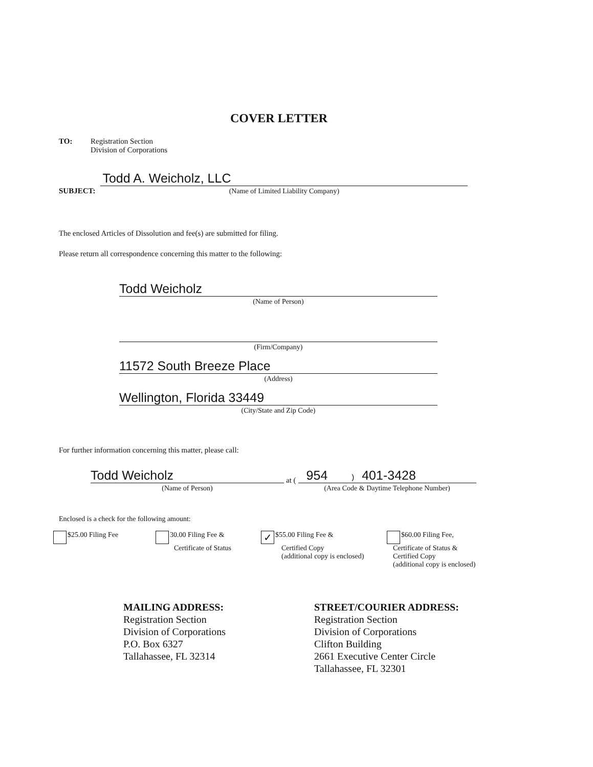COVER LETTER
TO: Registration Section
Division of Corporations
SUBJECT:
Todd A. Weicholz, LLC
(Name of Limited Liability Company)
The enclosed Articles of Dissolution and fee(s) are submitted for filing.
Please return all correspondence concerning this matter to the following:
Todd Weicholz
(Name of Person)
(Firm/Company)
11572 South Breeze Place
(Address)
Wellington, Florida 33449
(City/State and Zip Code)
For further information concerning this matter, please call:
Todd Weicholz
(Name of Person)
at (
954 ) 401-3428
(Area Code & Daytime Telephone Number)
Enclosed is a check for the following amount:
$25.00 Filing Fee 30.00 Filing Fee &
Certificate of Status
✓ $55.00 Filing Fee &
Certified Copy
(additional copy is enclosed)
$60.00 Filing Fee,
Certificate of Status &
Certified Copy
(additional copy is enclosed)
MAILING ADDRESS:
Registration Section
Division of Corporations
P.O. Box 6327
Tallahassee, FL 32314
STREET/COURIER ADDRESS:
Registration Section
Division of Corporations
Clifton Building
2661 Executive Center Circle
Tallahassee, FL 32301